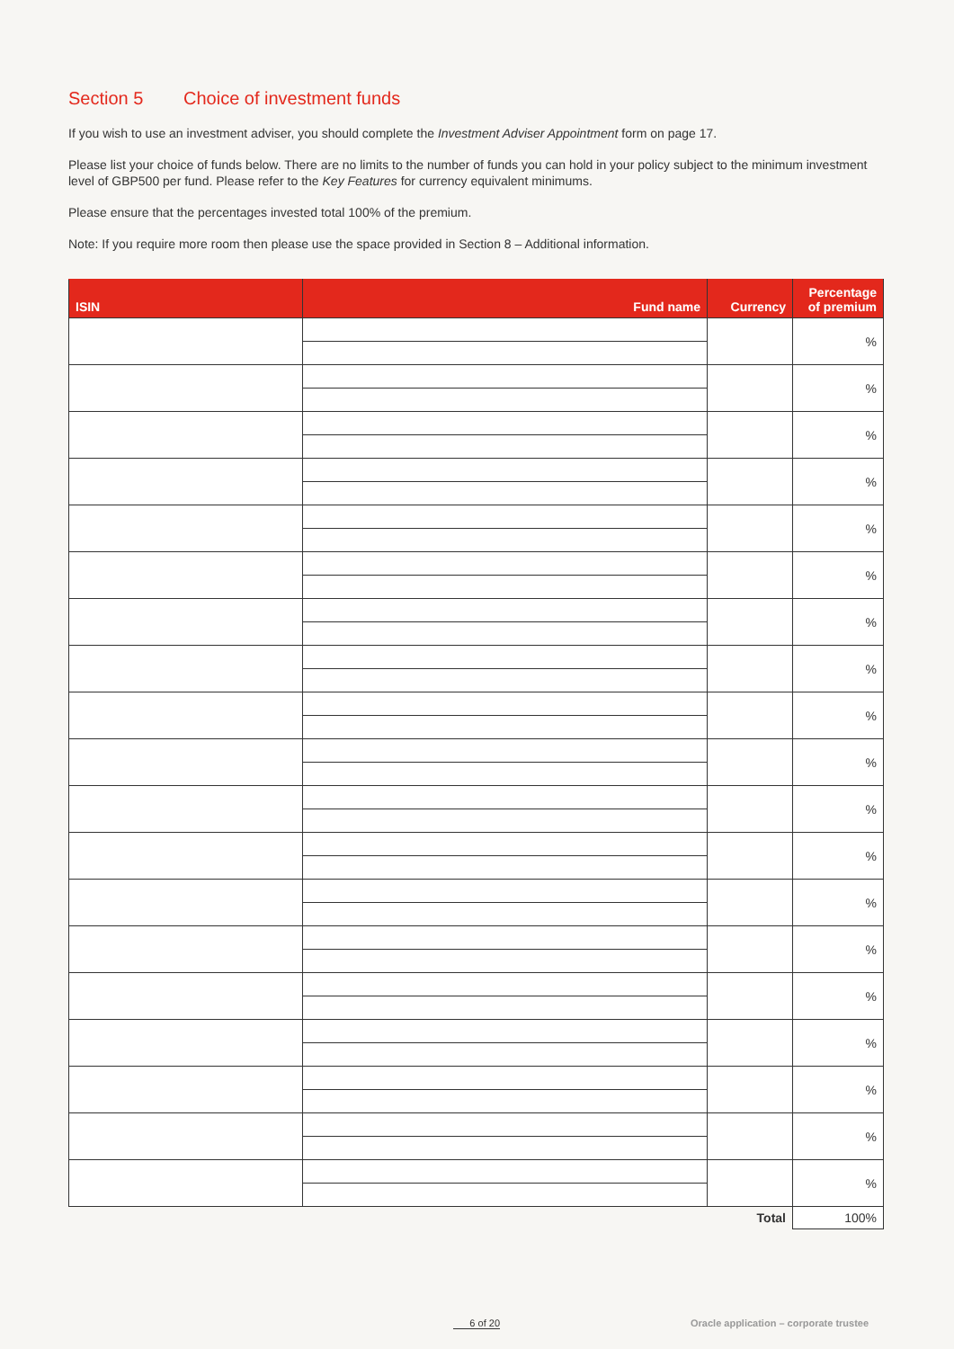Section 5 Choice of investment funds
If you wish to use an investment adviser, you should complete the Investment Adviser Appointment form on page 17.
Please list your choice of funds below. There are no limits to the number of funds you can hold in your policy subject to the minimum investment level of GBP500 per fund. Please refer to the Key Features for currency equivalent minimums.
Please ensure that the percentages invested total 100% of the premium.
Note: If you require more room then please use the space provided in Section 8 – Additional information.
| ISIN | Fund name | Currency | Percentage of premium |
| --- | --- | --- | --- |
| | | | % |
| | | | % |
| | | | % |
| | | | % |
| | | | % |
| | | | % |
| | | | % |
| | | | % |
| | | | % |
| | | | % |
| | | | % |
| | | | % |
| | | | % |
| | | | % |
| | | | % |
| | | | % |
| | | | % |
| | | | % |
| | | | % |
| | | Total | 100% |
6 of 20
Oracle application – corporate trustee